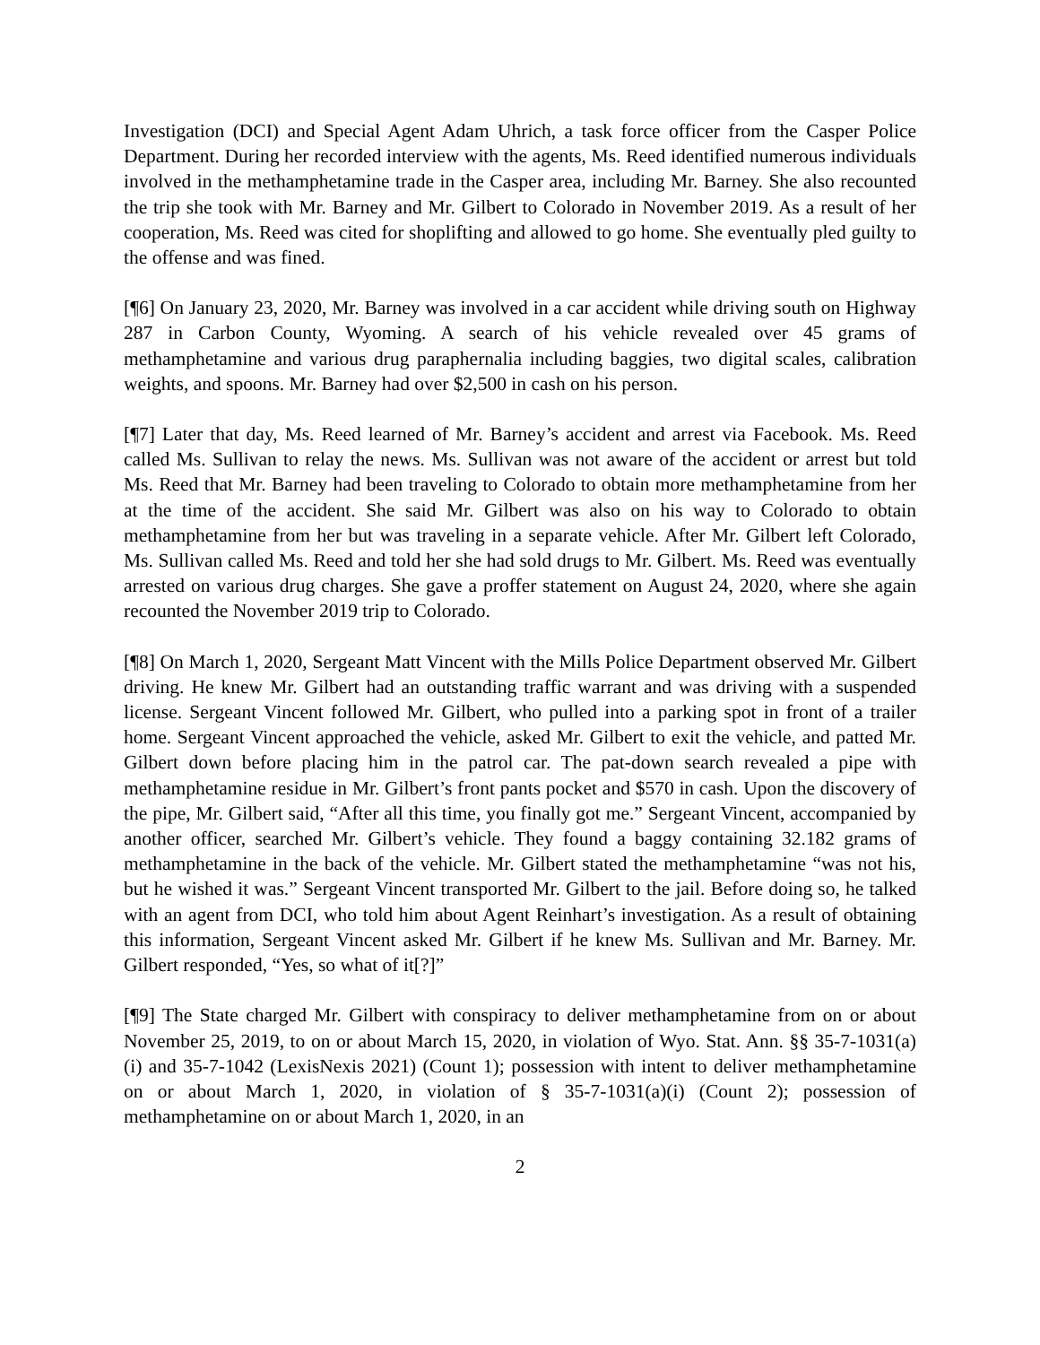Investigation (DCI) and Special Agent Adam Uhrich, a task force officer from the Casper Police Department. During her recorded interview with the agents, Ms. Reed identified numerous individuals involved in the methamphetamine trade in the Casper area, including Mr. Barney. She also recounted the trip she took with Mr. Barney and Mr. Gilbert to Colorado in November 2019. As a result of her cooperation, Ms. Reed was cited for shoplifting and allowed to go home. She eventually pled guilty to the offense and was fined.
[¶6] On January 23, 2020, Mr. Barney was involved in a car accident while driving south on Highway 287 in Carbon County, Wyoming. A search of his vehicle revealed over 45 grams of methamphetamine and various drug paraphernalia including baggies, two digital scales, calibration weights, and spoons. Mr. Barney had over $2,500 in cash on his person.
[¶7] Later that day, Ms. Reed learned of Mr. Barney’s accident and arrest via Facebook. Ms. Reed called Ms. Sullivan to relay the news. Ms. Sullivan was not aware of the accident or arrest but told Ms. Reed that Mr. Barney had been traveling to Colorado to obtain more methamphetamine from her at the time of the accident. She said Mr. Gilbert was also on his way to Colorado to obtain methamphetamine from her but was traveling in a separate vehicle. After Mr. Gilbert left Colorado, Ms. Sullivan called Ms. Reed and told her she had sold drugs to Mr. Gilbert. Ms. Reed was eventually arrested on various drug charges. She gave a proffer statement on August 24, 2020, where she again recounted the November 2019 trip to Colorado.
[¶8] On March 1, 2020, Sergeant Matt Vincent with the Mills Police Department observed Mr. Gilbert driving. He knew Mr. Gilbert had an outstanding traffic warrant and was driving with a suspended license. Sergeant Vincent followed Mr. Gilbert, who pulled into a parking spot in front of a trailer home. Sergeant Vincent approached the vehicle, asked Mr. Gilbert to exit the vehicle, and patted Mr. Gilbert down before placing him in the patrol car. The pat-down search revealed a pipe with methamphetamine residue in Mr. Gilbert’s front pants pocket and $570 in cash. Upon the discovery of the pipe, Mr. Gilbert said, “After all this time, you finally got me.” Sergeant Vincent, accompanied by another officer, searched Mr. Gilbert’s vehicle. They found a baggy containing 32.182 grams of methamphetamine in the back of the vehicle. Mr. Gilbert stated the methamphetamine “was not his, but he wished it was.” Sergeant Vincent transported Mr. Gilbert to the jail. Before doing so, he talked with an agent from DCI, who told him about Agent Reinhart’s investigation. As a result of obtaining this information, Sergeant Vincent asked Mr. Gilbert if he knew Ms. Sullivan and Mr. Barney. Mr. Gilbert responded, “Yes, so what of it[?]”
[¶9] The State charged Mr. Gilbert with conspiracy to deliver methamphetamine from on or about November 25, 2019, to on or about March 15, 2020, in violation of Wyo. Stat. Ann. §§ 35-7-1031(a)(i) and 35-7-1042 (LexisNexis 2021) (Count 1); possession with intent to deliver methamphetamine on or about March 1, 2020, in violation of § 35-7-1031(a)(i) (Count 2); possession of methamphetamine on or about March 1, 2020, in an
2